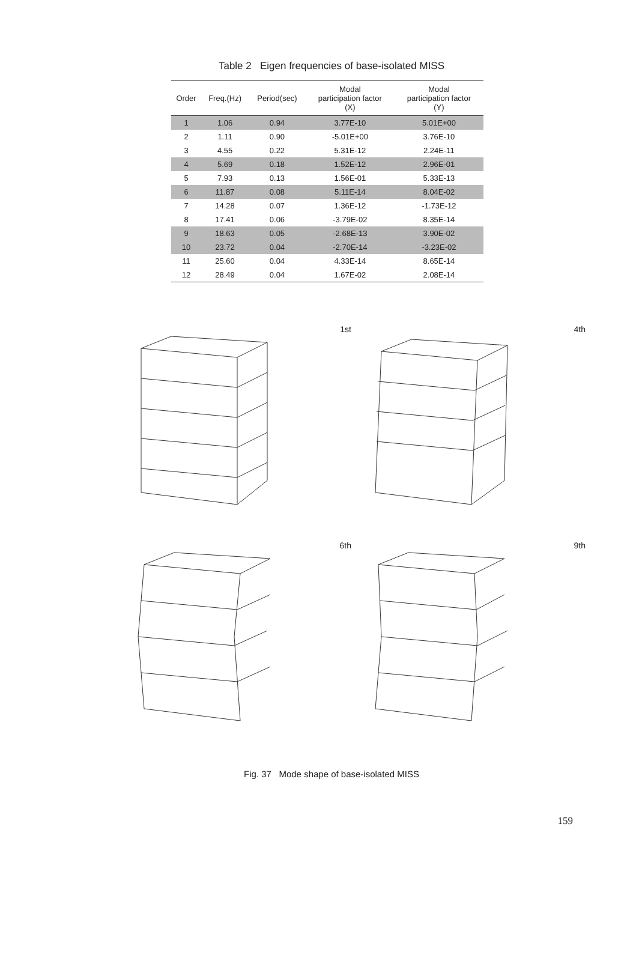Table 2 Eigen frequencies of base-isolated MISS
| Order | Freq.(Hz) | Period(sec) | Modal participation factor (X) | Modal participation factor (Y) |
| --- | --- | --- | --- | --- |
| 1 | 1.06 | 0.94 | 3.77E-10 | 5.01E+00 |
| 2 | 1.11 | 0.90 | -5.01E+00 | 3.76E-10 |
| 3 | 4.55 | 0.22 | 5.31E-12 | 2.24E-11 |
| 4 | 5.69 | 0.18 | 1.52E-12 | 2.96E-01 |
| 5 | 7.93 | 0.13 | 1.56E-01 | 5.33E-13 |
| 6 | 11.87 | 0.08 | 5.11E-14 | 8.04E-02 |
| 7 | 14.28 | 0.07 | 1.36E-12 | -1.73E-12 |
| 8 | 17.41 | 0.06 | -3.79E-02 | 8.35E-14 |
| 9 | 18.63 | 0.05 | -2.68E-13 | 3.90E-02 |
| 10 | 23.72 | 0.04 | -2.70E-14 | -3.23E-02 |
| 11 | 25.60 | 0.04 | 4.33E-14 | 8.65E-14 |
| 12 | 28.49 | 0.04 | 1.67E-02 | 2.08E-14 |
1st
4th
6th
9th
Fig. 37 Mode shape of base-isolated MISS
159